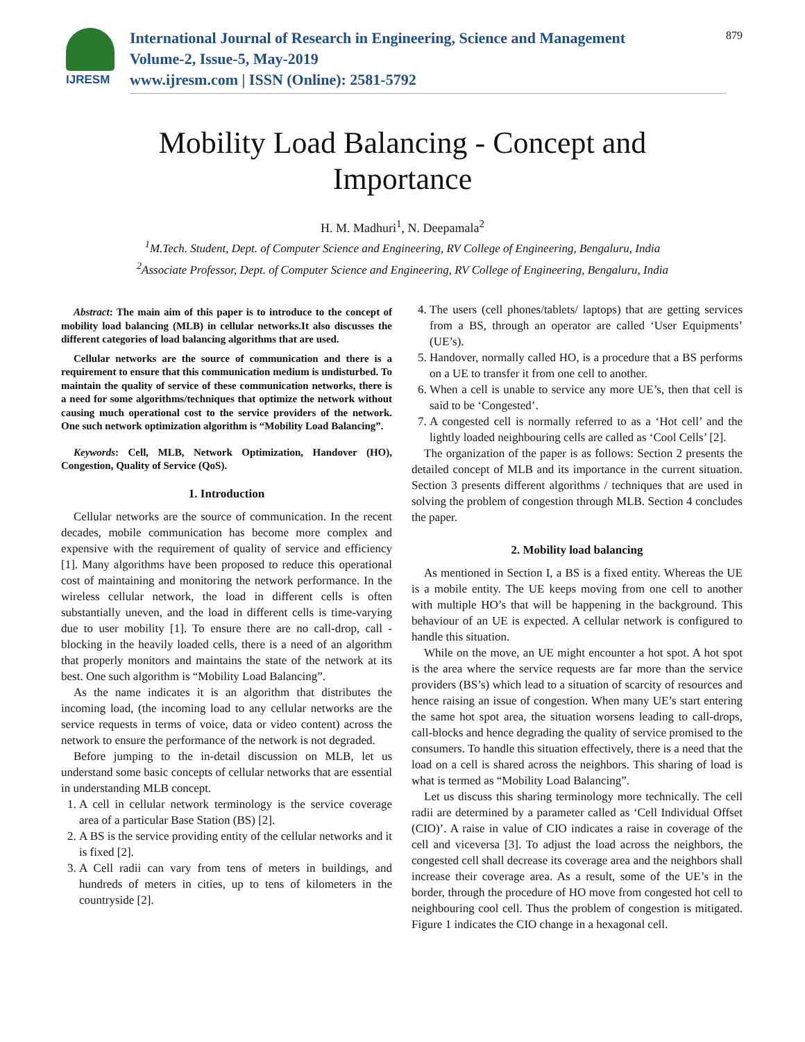IJRESM
International Journal of Research in Engineering, Science and Management
Volume-2, Issue-5, May-2019
www.ijresm.com | ISSN (Online): 2581-5792
879
Mobility Load Balancing - Concept and
Importance
H. M. Madhuri<sup>1</sup>, N. Deepamala<sup>2</sup>
<sup>1</sup> M.Tech. Student, Dept. of Computer Science and Engineering, RV College of Engineering, Bengaluru, India
<sup>2</sup> Associate Professor, Dept. of Computer Science and Engineering, RV College of Engineering, Bengaluru, India
Abstract: The main aim of this paper is to introduce to the concept of mobility load balancing (MLB) in cellular networks.It also discusses the different categories of load balancing algorithms that are used.
Cellular networks are the source of communication and there is a requirement to ensure that this communication medium is undisturbed. To maintain the quality of service of these communication networks, there is a need for some algorithms/techniques that optimize the network without causing much operational cost to the service providers of the network. One such network optimization algorithm is “Mobility Load Balancing”.
Keywords: Cell, MLB, Network Optimization, Handover (HO), Congestion, Quality of Service (QoS).
1. Introduction
Cellular networks are the source of communication. In the recent decades, mobile communication has become more complex and expensive with the requirement of quality of service and efficiency [1]. Many algorithms have been proposed to reduce this operational cost of maintaining and monitoring the network performance. In the wireless cellular network, the load in different cells is often substantially uneven, and the load in different cells is time-varying due to user mobility [1]. To ensure there are no call-drop, call -blocking in the heavily loaded cells, there is a need of an algorithm that properly monitors and maintains the state of the network at its best. One such algorithm is “Mobility Load Balancing”.
As the name indicates it is an algorithm that distributes the incoming load, (the incoming load to any cellular networks are the service requests in terms of voice, data or video content) across the network to ensure the performance of the network is not degraded.
Before jumping to the in-detail discussion on MLB, let us understand some basic concepts of cellular networks that are essential in understanding MLB concept.
1. A cell in cellular network terminology is the service coverage area of a particular Base Station (BS) [2].
2. A BS is the service providing entity of the cellular networks and it is fixed [2].
3. A Cell radii can vary from tens of meters in buildings, and hundreds of meters in cities, up to tens of kilometers in the countryside [2].
4. The users (cell phones/tablets/ laptops) that are getting services from a BS, through an operator are called ‘User Equipments’ (UE’s).
5. Handover, normally called HO, is a procedure that a BS performs on a UE to transfer it from one cell to another.
6. When a cell is unable to service any more UE’s, then that cell is said to be ‘Congested’.
7. A congested cell is normally referred to as a ‘Hot cell’ and the lightly loaded neighbouring cells are called as ‘Cool Cells’ [2].
The organization of the paper is as follows: Section 2 presents the detailed concept of MLB and its importance in the current situation. Section 3 presents different algorithms / techniques that are used in solving the problem of congestion through MLB. Section 4 concludes the paper.
2. Mobility load balancing
As mentioned in Section I, a BS is a fixed entity. Whereas the UE is a mobile entity. The UE keeps moving from one cell to another with multiple HO’s that will be happening in the background. This behaviour of an UE is expected. A cellular network is configured to handle this situation.
While on the move, an UE might encounter a hot spot. A hot spot is the area where the service requests are far more than the service providers (BS’s) which lead to a situation of scarcity of resources and hence raising an issue of congestion. When many UE’s start entering the same hot spot area, the situation worsens leading to call-drops, call-blocks and hence degrading the quality of service promised to the consumers. To handle this situation effectively, there is a need that the load on a cell is shared across the neighbors. This sharing of load is what is termed as “Mobility Load Balancing”.
Let us discuss this sharing terminology more technically. The cell radii are determined by a parameter called as ‘Cell Individual Offset (CIO)’. A raise in value of CIO indicates a raise in coverage of the cell and viceversa [3]. To adjust the load across the neighbors, the congested cell shall decrease its coverage area and the neighbors shall increase their coverage area. As a result, some of the UE’s in the border, through the procedure of HO move from congested hot cell to neighbouring cool cell. Thus the problem of congestion is mitigated. Figure 1 indicates the CIO change in a hexagonal cell.